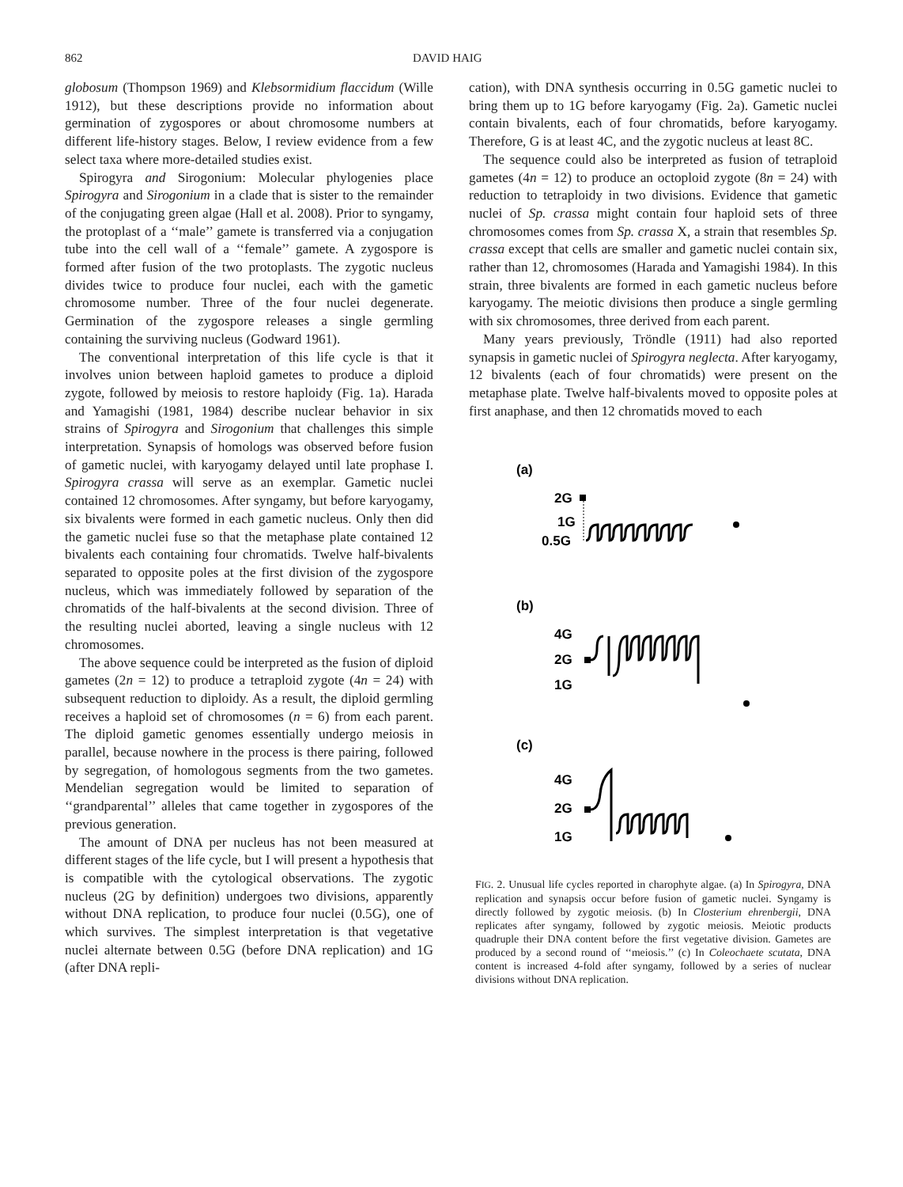862 DAVID HAIG
globosum (Thompson 1969) and Klebsormidium flaccidum (Wille 1912), but these descriptions provide no information about germination of zygospores or about chromosome numbers at different life-history stages. Below, I review evidence from a few select taxa where more-detailed studies exist.
Spirogyra and Sirogonium: Molecular phylogenies place Spirogyra and Sirogonium in a clade that is sister to the remainder of the conjugating green algae (Hall et al. 2008). Prior to syngamy, the protoplast of a ‘‘male’’ gamete is transferred via a conjugation tube into the cell wall of a ‘‘female’’ gamete. A zygospore is formed after fusion of the two protoplasts. The zygotic nucleus divides twice to produce four nuclei, each with the gametic chromosome number. Three of the four nuclei degenerate. Germination of the zygospore releases a single germling containing the surviving nucleus (Godward 1961).
The conventional interpretation of this life cycle is that it involves union between haploid gametes to produce a diploid zygote, followed by meiosis to restore haploidy (Fig. 1a). Harada and Yamagishi (1981, 1984) describe nuclear behavior in six strains of Spirogyra and Sirogonium that challenges this simple interpretation. Synapsis of homologs was observed before fusion of gametic nuclei, with karyogamy delayed until late prophase I. Spirogyra crassa will serve as an exemplar. Gametic nuclei contained 12 chromosomes. After syngamy, but before karyogamy, six bivalents were formed in each gametic nucleus. Only then did the gametic nuclei fuse so that the metaphase plate contained 12 bivalents each containing four chromatids. Twelve half-bivalents separated to opposite poles at the first division of the zygospore nucleus, which was immediately followed by separation of the chromatids of the half-bivalents at the second division. Three of the resulting nuclei aborted, leaving a single nucleus with 12 chromosomes.
The above sequence could be interpreted as the fusion of diploid gametes (2n = 12) to produce a tetraploid zygote (4n = 24) with subsequent reduction to diploidy. As a result, the diploid germling receives a haploid set of chromosomes (n = 6) from each parent. The diploid gametic genomes essentially undergo meiosis in parallel, because nowhere in the process is there pairing, followed by segregation, of homologous segments from the two gametes. Mendelian segregation would be limited to separation of ‘‘grandparental’’ alleles that came together in zygospores of the previous generation.
The amount of DNA per nucleus has not been measured at different stages of the life cycle, but I will present a hypothesis that is compatible with the cytological observations. The zygotic nucleus (2G by definition) undergoes two divisions, apparently without DNA replication, to produce four nuclei (0.5G), one of which survives. The simplest interpretation is that vegetative nuclei alternate between 0.5G (before DNA replication) and 1G (after DNA repli-
cation), with DNA synthesis occurring in 0.5G gametic nuclei to bring them up to 1G before karyogamy (Fig. 2a). Gametic nuclei contain bivalents, each of four chromatids, before karyogamy. Therefore, G is at least 4C, and the zygotic nucleus at least 8C.
The sequence could also be interpreted as fusion of tetraploid gametes (4n = 12) to produce an octoploid zygote (8n = 24) with reduction to tetraploidy in two divisions. Evidence that gametic nuclei of Sp. crassa might contain four haploid sets of three chromosomes comes from Sp. crassa X, a strain that resembles Sp. crassa except that cells are smaller and gametic nuclei contain six, rather than 12, chromosomes (Harada and Yamagishi 1984). In this strain, three bivalents are formed in each gametic nucleus before karyogamy. The meiotic divisions then produce a single germling with six chromosomes, three derived from each parent.
Many years previously, Tröndle (1911) had also reported synapsis in gametic nuclei of Spirogyra neglecta. After karyogamy, 12 bivalents (each of four chromatids) were present on the metaphase plate. Twelve half-bivalents moved to opposite poles at first anaphase, and then 12 chromatids moved to each
(a)
2G
1G
0.5G
(b)
4G
2G
1G
(c)
4G
2G
1G
FIG. 2. Unusual life cycles reported in charophyte algae. (a) In Spirogyra, DNA replication and synapsis occur before fusion of gametic nuclei. Syngamy is directly followed by zygotic meiosis. (b) In Closterium ehrenbergii, DNA replicates after syngamy, followed by zygotic meiosis. Meiotic products quadruple their DNA content before the first vegetative division. Gametes are produced by a second round of ‘‘meiosis.’’ (c) In Coleochaete scutata, DNA content is increased 4-fold after syngamy, followed by a series of nuclear divisions without DNA replication.